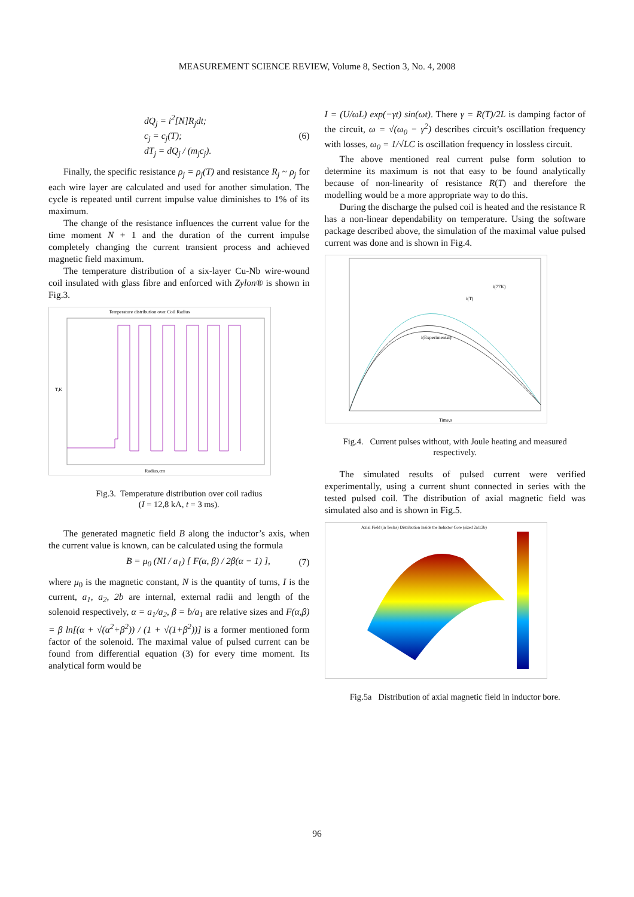MEASUREMENT SCIENCE REVIEW, Volume 8, Section 3, No. 4, 2008
dQ<sub>j</sub> = i<sup>2</sup>[N]R<sub>j</sub>dt;
c<sub>j</sub> = c<sub>j</sub>(T);
dT<sub>j</sub> = dQ<sub>j</sub> / (m<sub>j</sub>c<sub>j</sub>).
(6)
Finally, the specific resistance ρ<sub>j</sub> = ρ<sub>j</sub>(T) and resistance R<sub>j</sub> ~ ρ<sub>j</sub> for each wire layer are calculated and used for another simulation. The cycle is repeated until current impulse value diminishes to 1% of its maximum.
The change of the resistance influences the current value for the time moment N + 1 and the duration of the current impulse completely changing the current transient process and achieved magnetic field maximum.
The temperature distribution of a six-layer Cu-Nb wire-wound coil insulated with glass fibre and enforced with Zylon® is shown in Fig.3.
Temperature distribution over Coil Radius
Radius,cm
T,K
Fig.3. Temperature distribution over coil radius
(I = 12,8 kA, t = 3 ms).
The generated magnetic field B along the inductor’s axis, when the current value is known, can be calculated using the formula
B = μ<sub>0</sub> (NI / a<sub>1</sub>) [ F(α, β) / 2β(α − 1) ],
(7)
where μ<sub>0</sub> is the magnetic constant, N is the quantity of turns, I is the current, a<sub>1</sub>, a<sub>2</sub>, 2b are internal, external radii and length of the solenoid respectively, α = a<sub>1</sub>/a<sub>2</sub>, β = b/a<sub>1</sub> are relative sizes and F(α,β) = β ln[(α + √(α<sup>2</sup>+β<sup>2</sup>)) / (1 + √(1+β<sup>2</sup>))] is a former mentioned form factor of the solenoid. The maximal value of pulsed current can be found from differential equation (3) for every time moment. Its analytical form would be
I = (U/ωL) exp(−γt) sin(ωt). There γ = R(T)/2L is damping factor of the circuit, ω = √(ω<sub>0</sub> − γ<sup>2</sup>) describes circuit’s oscillation frequency with losses, ω<sub>0</sub> = 1/√LC is oscillation frequency in lossless circuit.
The above mentioned real current pulse form solution to determine its maximum is not that easy to be found analytically because of non-linearity of resistance R(T) and therefore the modelling would be a more appropriate way to do this.
During the discharge the pulsed coil is heated and the resistance R has a non-linear dependability on temperature. Using the software package described above, the simulation of the maximal value pulsed current was done and is shown in Fig.4.
i(77K)
i(T)
i(Experimental)
Time,s
Fig.4. Current pulses without, with Joule heating and measured respectively.
The simulated results of pulsed current were verified experimentally, using a current shunt connected in series with the tested pulsed coil. The distribution of axial magnetic field was simulated also and is shown in Fig.5.
Axial Field (in Teslas) Distribution Inside the Inductor Core (sized 2a1:2b)
Fig.5a Distribution of axial magnetic field in inductor bore.
96